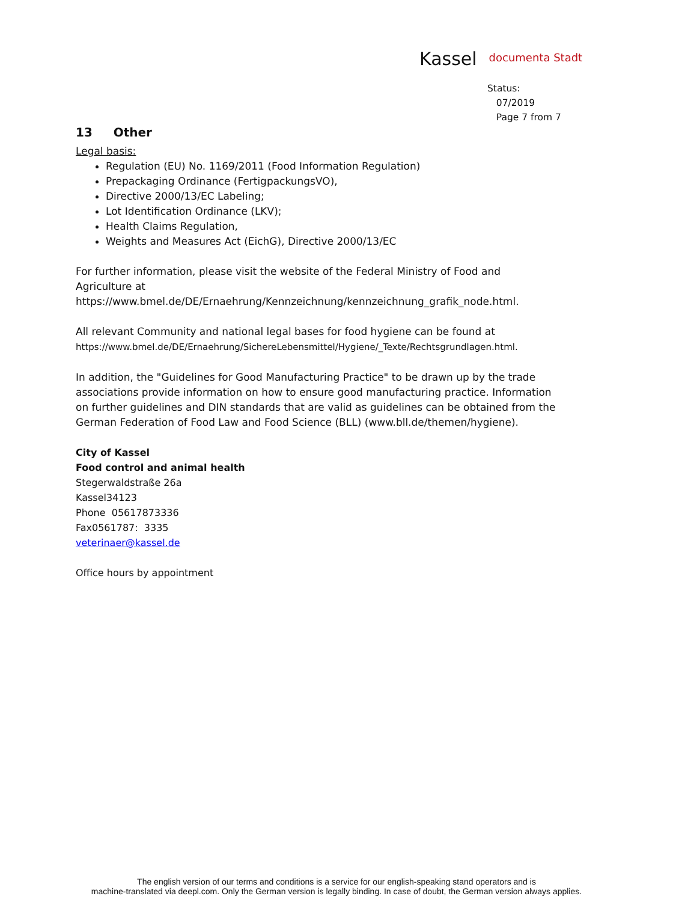Kassel documenta Stadt
Status:
07/2019
Page 7 from 7
13 Other
Legal basis:
Regulation (EU) No. 1169/2011 (Food Information Regulation)
Prepackaging Ordinance (FertigpackungsVO),
Directive 2000/13/EC Labeling;
Lot Identification Ordinance (LKV);
Health Claims Regulation,
Weights and Measures Act (EichG), Directive 2000/13/EC
For further information, please visit the website of the Federal Ministry of Food and Agriculture at
https://www.bmel.de/DE/Ernaehrung/Kennzeichnung/kennzeichnung_grafik_node.html.
All relevant Community and national legal bases for food hygiene can be found at
https://www.bmel.de/DE/Ernaehrung/SichereLebensmittel/Hygiene/_Texte/Rechtsgrundlagen.html.
In addition, the "Guidelines for Good Manufacturing Practice" to be drawn up by the trade associations provide information on how to ensure good manufacturing practice. Information on further guidelines and DIN standards that are valid as guidelines can be obtained from the German Federation of Food Law and Food Science (BLL) (www.bll.de/themen/hygiene).
City of Kassel
Food control and animal health
Stegerwaldstraße 26a
Kassel34123
Phone 05617873336
Fax0561787: 3335
veterinaer@kassel.de
Office hours by appointment
The english version of our terms and conditions is a service for our english-speaking stand operators and is
machine-translated via deepl.com. Only the German version is legally binding. In case of doubt, the German version always applies.